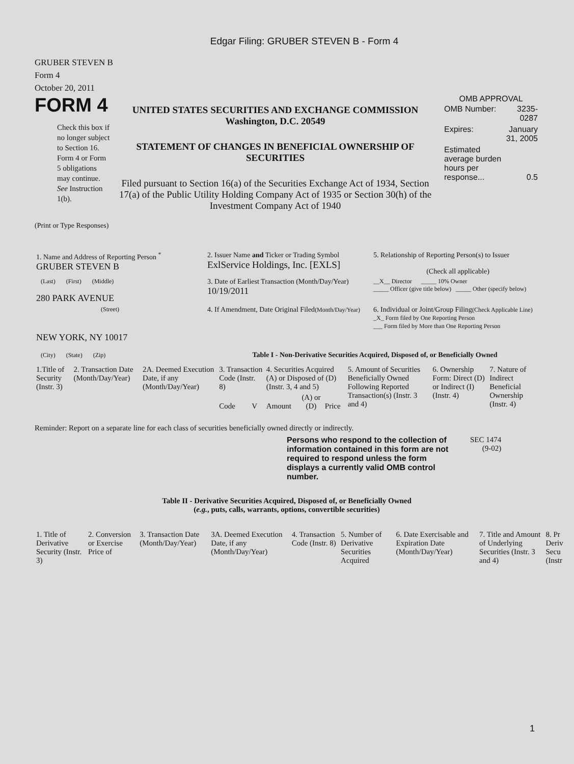Edgar Filing: GRUBER STEVEN B - Form 4
GRUBER STEVEN B
Form 4
October 20, 2011
FORM 4
Check this box if no longer subject to Section 16. Form 4 or Form 5 obligations may continue. See Instruction 1(b).
UNITED STATES SECURITIES AND EXCHANGE COMMISSION
Washington, D.C. 20549
STATEMENT OF CHANGES IN BENEFICIAL OWNERSHIP OF SECURITIES
Filed pursuant to Section 16(a) of the Securities Exchange Act of 1934, Section 17(a) of the Public Utility Holding Company Act of 1935 or Section 30(h) of the Investment Company Act of 1940
OMB APPROVAL
| OMB Number: | 3235-0287 |
| Expires: | January 31, 2005 |
| Estimated average burden hours per response... | 0.5 |
(Print or Type Responses)
| 1. Name and Address of Reporting Person <sup>*</sup> GRUBER STEVEN B | 2. Issuer Name and Ticker or Trading Symbol ExlService Holdings, Inc. [EXLS] | 5. Relationship of Reporting Person(s) to Issuer (Check all applicable) |
| (Last) (First) (Middle) 280 PARK AVENUE | 3. Date of Earliest Transaction (Month/Day/Year) 10/19/2011 | __X__ Director _____ 10% Owner _____ Officer (give title below) _____ Other (specify below) |
| (Street) | 4. If Amendment, Date Original Filed (Month/Day/Year) | 6. Individual or Joint/Group Filing (Check Applicable Line) _X_ Form filed by One Reporting Person ___ Form filed by More than One Reporting Person |
| NEW YORK, NY 10017 (City) (State) (Zip) | Table I - Non-Derivative Securities Acquired, Disposed of, or Beneficially Owned | |
| 1.Title of Security (Instr. 3) | 2. Transaction Date (Month/Day/Year) | 2A. Deemed Execution Date, if any (Month/Day/Year) | 3. Transaction Code (Instr. 8) | | 4. Securities Acquired (A) or Disposed of (D) (Instr. 3, 4 and 5) | | | 5. Amount of Securities Beneficially Owned Following Reported Transaction(s) (Instr. 3 and 4) | 6. Ownership Form: Direct (D) or Indirect (I) (Instr. 4) | 7. Nature of Indirect Beneficial Ownership (Instr. 4) |
| | | | Code | V | Amount | (A) or (D) | Price | | | |
Reminder: Report on a separate line for each class of securities beneficially owned directly or indirectly.
Persons who respond to the collection of information contained in this form are not required to respond unless the form displays a currently valid OMB control number.
SEC 1474
(9-02)
Table II - Derivative Securities Acquired, Disposed of, or Beneficially Owned
(e.g., puts, calls, warrants, options, convertible securities)
| 1. Title of Derivative Security (Instr. 3) | 2. Conversion or Exercise Price of | 3. Transaction Date (Month/Day/Year) | 3A. Deemed Execution Date, if any (Month/Day/Year) | 4. Transaction Code (Instr. 8) | 5. Number of Derivative Securities Acquired | 6. Date Exercisable and Expiration Date (Month/Day/Year) | 7. Title and Amount of Underlying Securities (Instr. 3 and 4) | 8. Pr Deriv Secu (Instr |
1